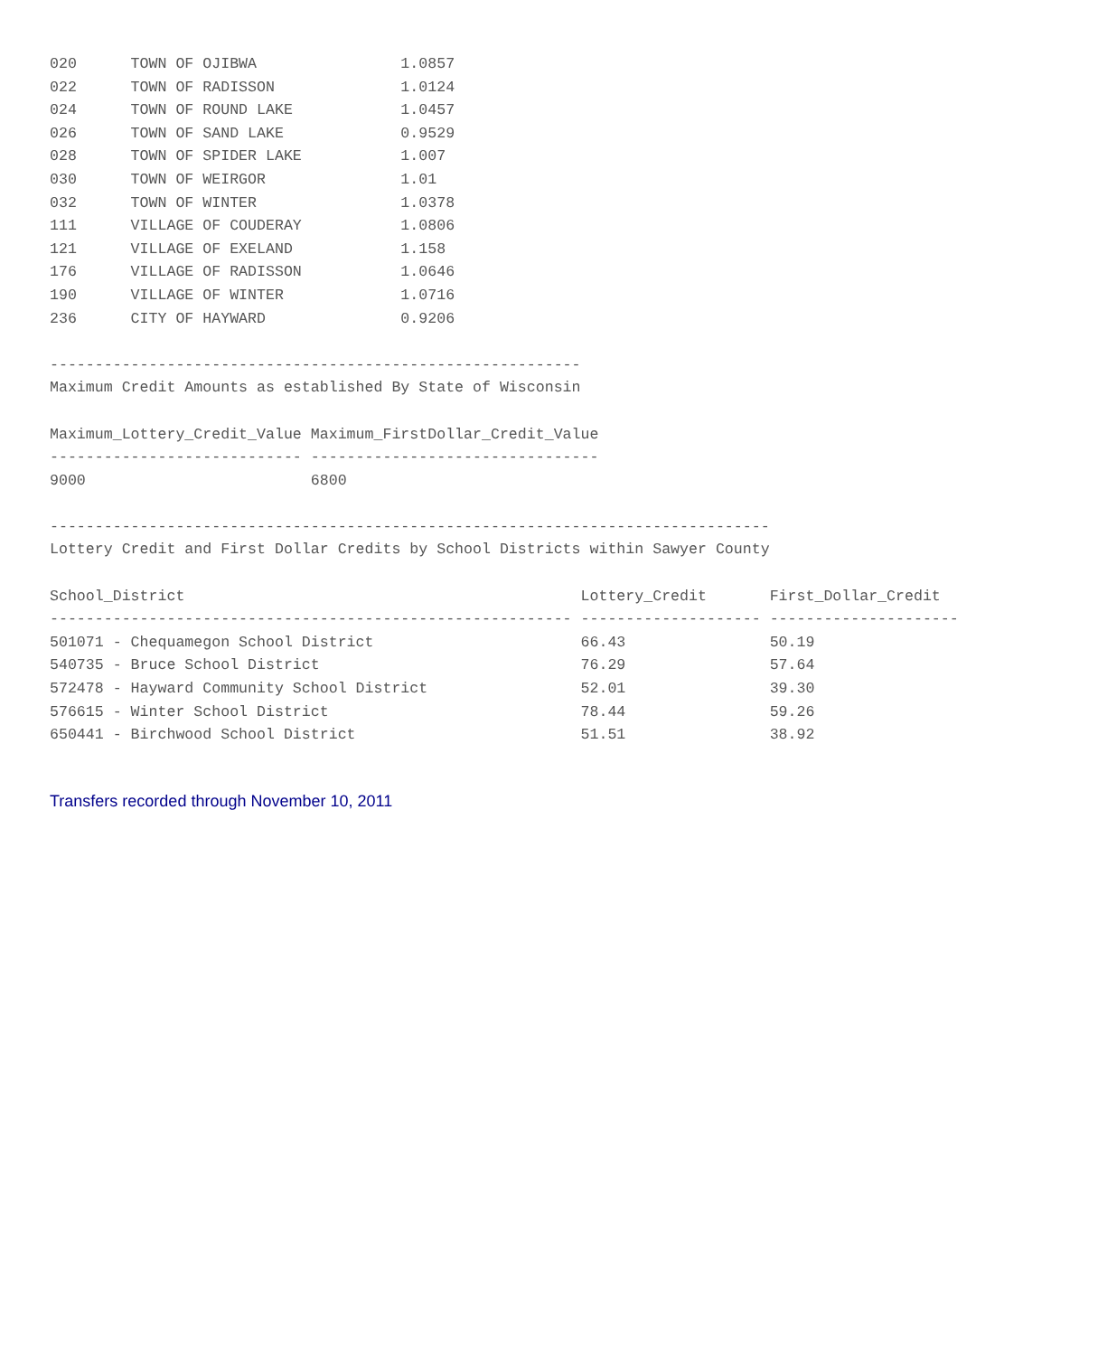020      TOWN OF OJIBWA                1.0857
022      TOWN OF RADISSON              1.0124
024      TOWN OF ROUND LAKE            1.0457
026      TOWN OF SAND LAKE             0.9529
028      TOWN OF SPIDER LAKE           1.007
030      TOWN OF WEIRGOR               1.01
032      TOWN OF WINTER                1.0378
111      VILLAGE OF COUDERAY           1.0806
121      VILLAGE OF EXELAND            1.158
176      VILLAGE OF RADISSON           1.0646
190      VILLAGE OF WINTER             1.0716
236      CITY OF HAYWARD               0.9206

-----------------------------------------------------------
Maximum Credit Amounts as established By State of Wisconsin

Maximum_Lottery_Credit_Value Maximum_FirstDollar_Credit_Value
---------------------------- --------------------------------
9000                         6800

--------------------------------------------------------------------------------
Lottery Credit and First Dollar Credits by School Districts within Sawyer County

School_District                                            Lottery_Credit       First_Dollar_Credit
---------------------------------------------------------- -------------------- ---------------------
501071 - Chequamegon School District                       66.43                50.19
540735 - Bruce School District                             76.29                57.64
572478 - Hayward Community School District                 52.01                39.30
576615 - Winter School District                            78.44                59.26
650441 - Birchwood School District                         51.51                38.92
Transfers recorded through November 10, 2011